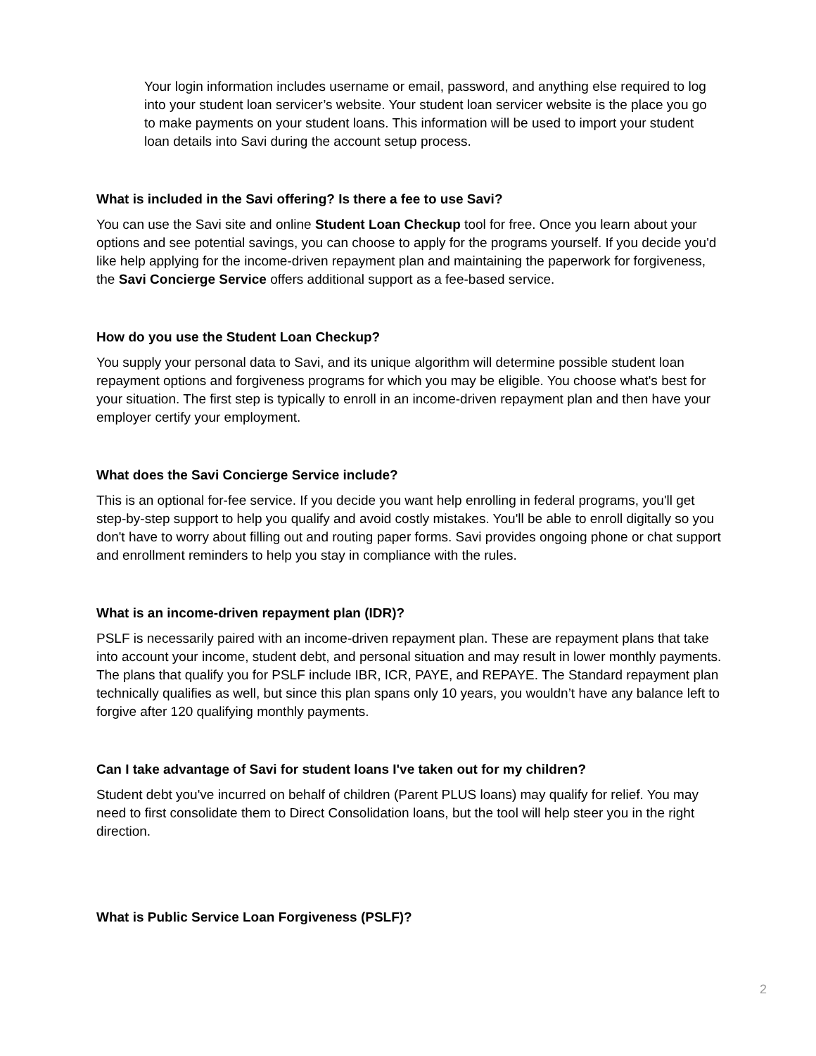Your login information includes username or email, password, and anything else required to log into your student loan servicer’s website. Your student loan servicer website is the place you go to make payments on your student loans. This information will be used to import your student loan details into Savi during the account setup process.
What is included in the Savi offering? Is there a fee to use Savi?
You can use the Savi site and online Student Loan Checkup tool for free. Once you learn about your options and see potential savings, you can choose to apply for the programs yourself. If you decide you'd like help applying for the income-driven repayment plan and maintaining the paperwork for forgiveness, the Savi Concierge Service offers additional support as a fee-based service.
How do you use the Student Loan Checkup?
You supply your personal data to Savi, and its unique algorithm will determine possible student loan repayment options and forgiveness programs for which you may be eligible. You choose what's best for your situation. The first step is typically to enroll in an income-driven repayment plan and then have your employer certify your employment.
What does the Savi Concierge Service include?
This is an optional for-fee service. If you decide you want help enrolling in federal programs, you'll get step-by-step support to help you qualify and avoid costly mistakes. You'll be able to enroll digitally so you don't have to worry about filling out and routing paper forms. Savi provides ongoing phone or chat support and enrollment reminders to help you stay in compliance with the rules.
What is an income-driven repayment plan (IDR)?
PSLF is necessarily paired with an income-driven repayment plan. These are repayment plans that take into account your income, student debt, and personal situation and may result in lower monthly payments. The plans that qualify you for PSLF include IBR, ICR, PAYE, and REPAYE. The Standard repayment plan technically qualifies as well, but since this plan spans only 10 years, you wouldn’t have any balance left to forgive after 120 qualifying monthly payments.
Can I take advantage of Savi for student loans I've taken out for my children?
Student debt you've incurred on behalf of children (Parent PLUS loans) may qualify for relief. You may need to first consolidate them to Direct Consolidation loans, but the tool will help steer you in the right direction.
What is Public Service Loan Forgiveness (PSLF)?
2